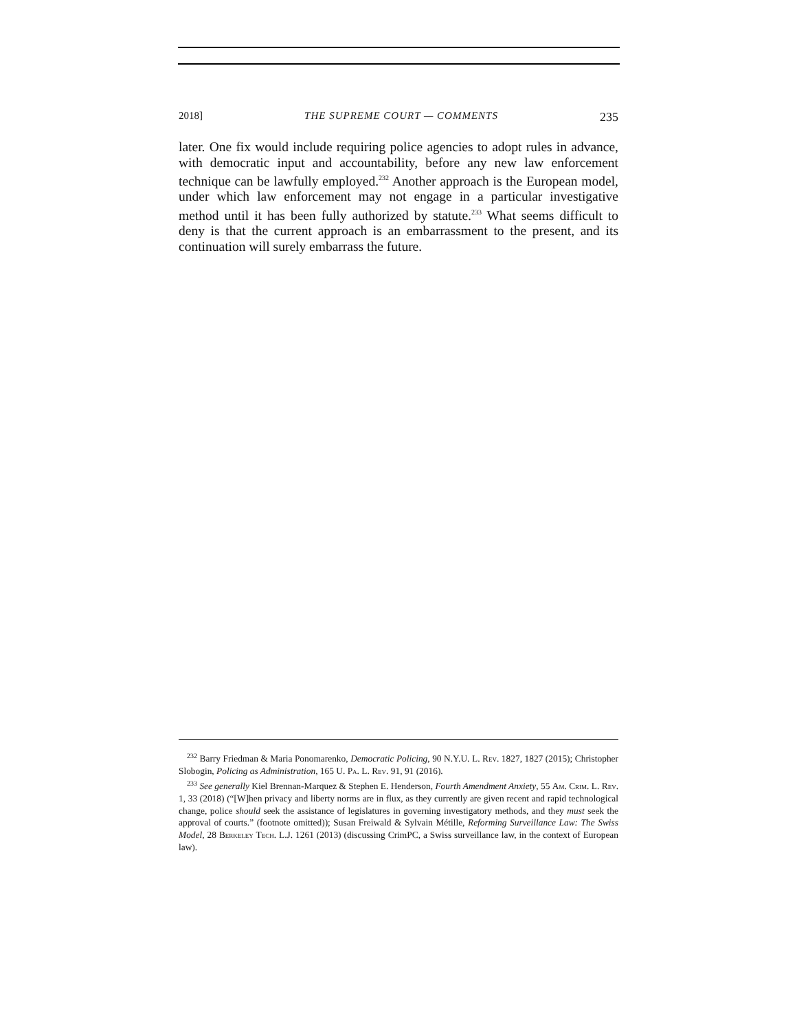2018] THE SUPREME COURT — COMMENTS 235
later. One fix would include requiring police agencies to adopt rules in advance, with democratic input and accountability, before any new law enforcement technique can be lawfully employed.<sup>232</sup> Another approach is the European model, under which law enforcement may not engage in a particular investigative method until it has been fully authorized by statute.<sup>233</sup> What seems difficult to deny is that the current approach is an embarrassment to the present, and its continuation will surely embarrass the future.
<sup>232</sup> Barry Friedman & Maria Ponomarenko, Democratic Policing, 90 N.Y.U. L. Rev. 1827, 1827 (2015); Christopher Slobogin, Policing as Administration, 165 U. Pa. L. Rev. 91, 91 (2016).
<sup>233</sup> See generally Kiel Brennan-Marquez & Stephen E. Henderson, Fourth Amendment Anxiety, 55 Am. Crim. L. Rev. 1, 33 (2018) (“[W]hen privacy and liberty norms are in flux, as they currently are given recent and rapid technological change, police should seek the assistance of legislatures in governing investigatory methods, and they must seek the approval of courts.” (footnote omitted)); Susan Freiwald & Sylvain Métille, Reforming Surveillance Law: The Swiss Model, 28 Berkeley Tech. L.J. 1261 (2013) (discussing CrimPC, a Swiss surveillance law, in the context of European law).